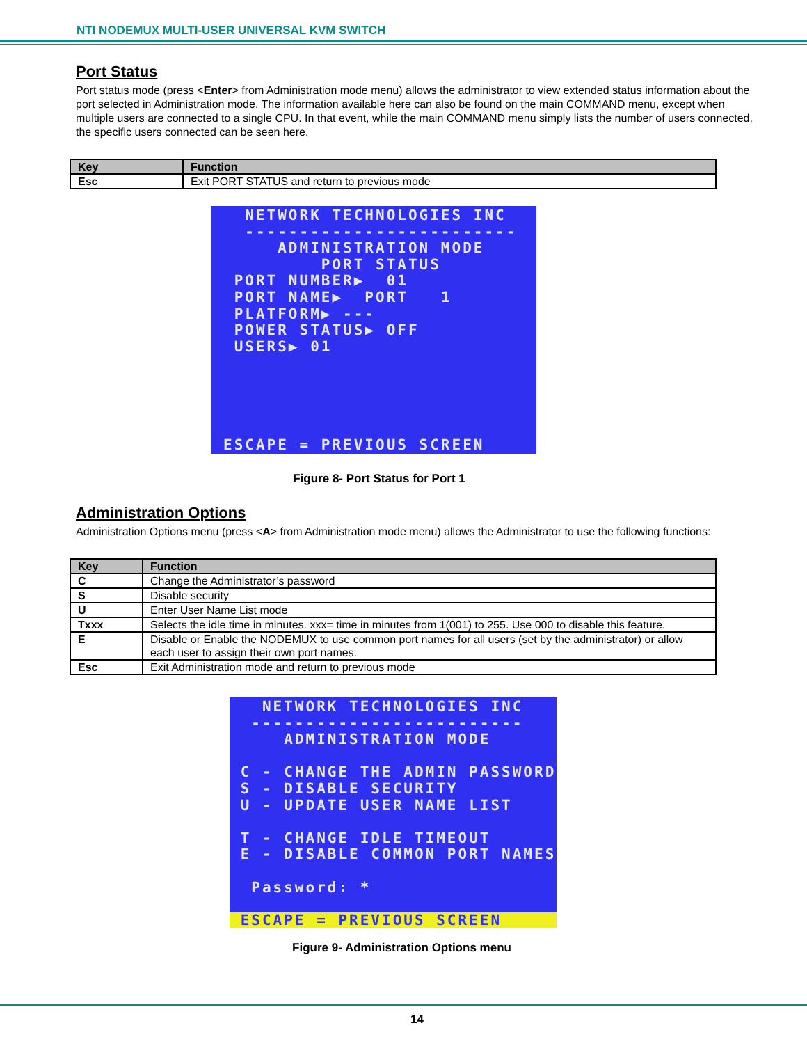NTI NODEMUX MULTI-USER UNIVERSAL KVM SWITCH
Port Status
Port status mode (press <Enter> from Administration mode menu) allows the administrator to view extended status information about the port selected in Administration mode. The information available here can also be found on the main COMMAND menu, except when multiple users are connected to a single CPU. In that event, while the main COMMAND menu simply lists the number of users connected, the specific users connected can be seen here.
| Key | Function |
| --- | --- |
| Esc | Exit PORT STATUS and return to previous mode |
NETWORK TECHNOLOGIES INC ------------------------- ADMINISTRATION MODE PORT STATUS PORT NUMBER▶ 01 PORT NAME▶ PORT 1 PLATFORM▶ --- POWER STATUS▶ OFF USERS▶ 01 ESCAPE = PREVIOUS SCREEN
Figure 8- Port Status for Port 1
Administration Options
Administration Options menu (press <A> from Administration mode menu) allows the Administrator to use the following functions:
| Key | Function |
| --- | --- |
| C | Change the Administrator’s password |
| S | Disable security |
| U | Enter User Name List mode |
| Txxx | Selects the idle time in minutes. xxx= time in minutes from 1(001) to 255. Use 000 to disable this feature. |
| E | Disable or Enable the NODEMUX to use common port names for all users (set by the administrator) or allow each user to assign their own port names. |
| Esc | Exit Administration mode and return to previous mode |
NETWORK TECHNOLOGIES INC ------------------------- ADMINISTRATION MODE C - CHANGE THE ADMIN PASSWORD S - DISABLE SECURITY U - UPDATE USER NAME LIST T - CHANGE IDLE TIMEOUT E - DISABLE COMMON PORT NAMES Password: *
ESCAPE = PREVIOUS SCREEN
Figure 9- Administration Options menu
14